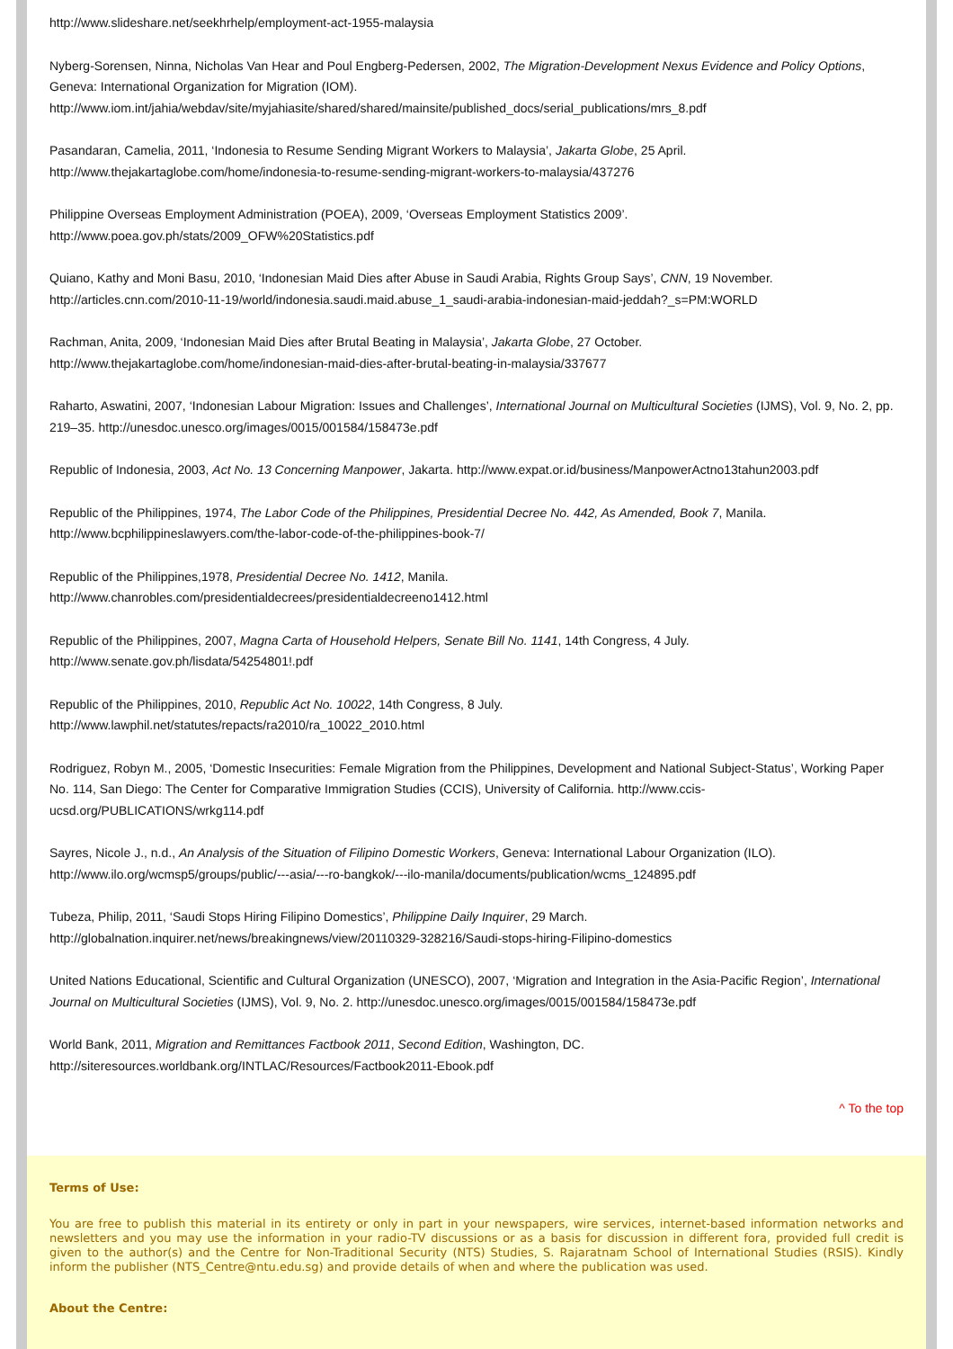http://www.slideshare.net/seekhrhelp/employment-act-1955-malaysia
Nyberg-Sorensen, Ninna, Nicholas Van Hear and Poul Engberg-Pedersen, 2002, The Migration-Development Nexus Evidence and Policy Options, Geneva: International Organization for Migration (IOM).
http://www.iom.int/jahia/webdav/site/myjahiasite/shared/shared/mainsite/published_docs/serial_publications/mrs_8.pdf
Pasandaran, Camelia, 2011, ‘Indonesia to Resume Sending Migrant Workers to Malaysia’, Jakarta Globe, 25 April.
http://www.thejakartaglobe.com/home/indonesia-to-resume-sending-migrant-workers-to-malaysia/437276
Philippine Overseas Employment Administration (POEA), 2009, ‘Overseas Employment Statistics 2009’.
http://www.poea.gov.ph/stats/2009_OFW%20Statistics.pdf
Quiano, Kathy and Moni Basu, 2010, ‘Indonesian Maid Dies after Abuse in Saudi Arabia, Rights Group Says’, CNN, 19 November.
http://articles.cnn.com/2010-11-19/world/indonesia.saudi.maid.abuse_1_saudi-arabia-indonesian-maid-jeddah?_s=PM:WORLD
Rachman, Anita, 2009, ‘Indonesian Maid Dies after Brutal Beating in Malaysia’, Jakarta Globe, 27 October.
http://www.thejakartaglobe.com/home/indonesian-maid-dies-after-brutal-beating-in-malaysia/337677
Raharto, Aswatini, 2007, ‘Indonesian Labour Migration: Issues and Challenges’, International Journal on Multicultural Societies (IJMS), Vol. 9, No. 2, pp. 219–35. http://unesdoc.unesco.org/images/0015/001584/158473e.pdf
Republic of Indonesia, 2003, Act No. 13 Concerning Manpower, Jakarta. http://www.expat.or.id/business/ManpowerActno13tahun2003.pdf
Republic of the Philippines, 1974, The Labor Code of the Philippines, Presidential Decree No. 442, As Amended, Book 7, Manila.
http://www.bcphilippineslawyers.com/the-labor-code-of-the-philippines-book-7/
Republic of the Philippines,1978, Presidential Decree No. 1412, Manila.
http://www.chanrobles.com/presidentialdecrees/presidentialdecreeno1412.html
Republic of the Philippines, 2007, Magna Carta of Household Helpers, Senate Bill No. 1141, 14th Congress, 4 July.
http://www.senate.gov.ph/lisdata/54254801!.pdf
Republic of the Philippines, 2010, Republic Act No. 10022, 14th Congress, 8 July.
http://www.lawphil.net/statutes/repacts/ra2010/ra_10022_2010.html
Rodriguez, Robyn M., 2005, ‘Domestic Insecurities: Female Migration from the Philippines, Development and National Subject-Status’, Working Paper No. 114, San Diego: The Center for Comparative Immigration Studies (CCIS), University of California. http://www.ccis-ucsd.org/PUBLICATIONS/wrkg114.pdf
Sayres, Nicole J., n.d., An Analysis of the Situation of Filipino Domestic Workers, Geneva: International Labour Organization (ILO).
http://www.ilo.org/wcmsp5/groups/public/---asia/---ro-bangkok/---ilo-manila/documents/publication/wcms_124895.pdf
Tubeza, Philip, 2011, ‘Saudi Stops Hiring Filipino Domestics’, Philippine Daily Inquirer, 29 March.
http://globalnation.inquirer.net/news/breakingnews/view/20110329-328216/Saudi-stops-hiring-Filipino-domestics
United Nations Educational, Scientific and Cultural Organization (UNESCO), 2007, ‘Migration and Integration in the Asia-Pacific Region’, International Journal on Multicultural Societies (IJMS), Vol. 9, No. 2. http://unesdoc.unesco.org/images/0015/001584/158473e.pdf
World Bank, 2011, Migration and Remittances Factbook 2011, Second Edition, Washington, DC.
http://siteresources.worldbank.org/INTLAC/Resources/Factbook2011-Ebook.pdf
^ To the top
Terms of Use:
You are free to publish this material in its entirety or only in part in your newspapers, wire services, internet-based information networks and newsletters and you may use the information in your radio-TV discussions or as a basis for discussion in different fora, provided full credit is given to the author(s) and the Centre for Non-Traditional Security (NTS) Studies, S. Rajaratnam School of International Studies (RSIS). Kindly inform the publisher (NTS_Centre@ntu.edu.sg) and provide details of when and where the publication was used.
About the Centre: